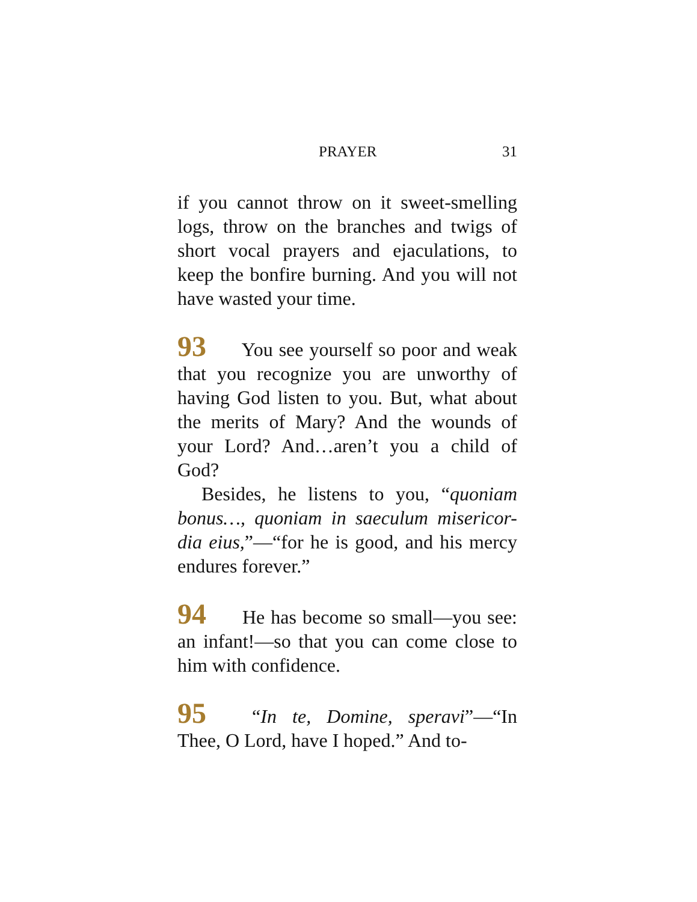PRAYER 31
if you cannot throw on it sweet-smelling logs, throw on the branches and twigs of short vocal prayers and ejaculations, to keep the bonfire burning. And you will not have wasted your time.
93 You see yourself so poor and weak that you recognize you are unworthy of having God listen to you. But, what about the merits of Mary? And the wounds of your Lord? And…aren’t you a child of God?
Besides, he listens to you, “quoniam bonus…, quoniam in saeculum misericor-dia eius,”—“for he is good, and his mercy endures forever.”
94 He has become so small—you see: an infant!—so that you can come close to him with confidence.
95 “In te, Domine, speravi”—“In Thee, O Lord, have I hoped.” And to-